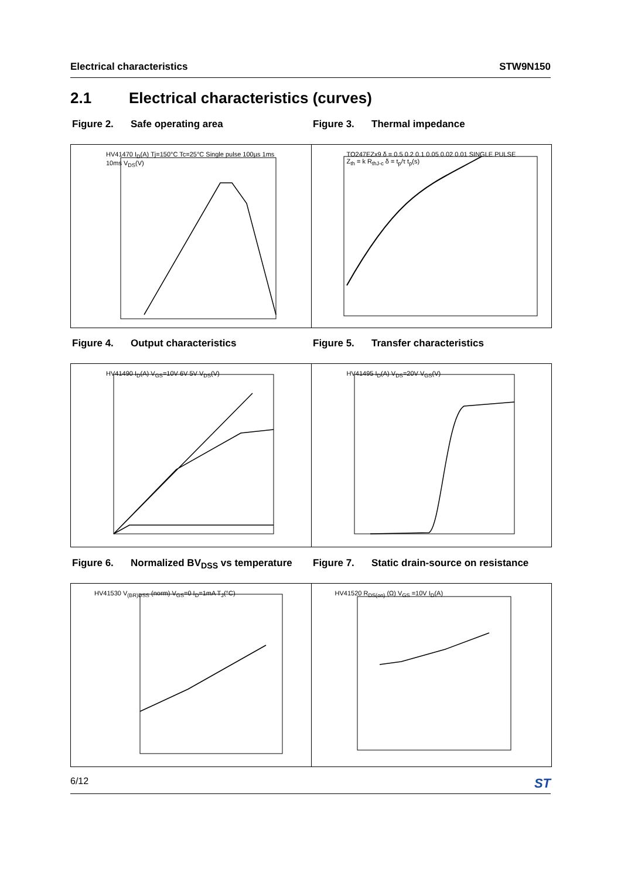Electrical characteristics STW9N150
2.1 Electrical characteristics (curves)
Figure 2. Safe operating area Figure 3. Thermal impedance
HV41470 I<sub>D</sub>(A) Tj=150°C Tc=25°C Single pulse 100µs 1ms 10ms V<sub>DS</sub>(V)
TO247EZx9 δ = 0.5 0.2 0.1 0.05 0.02 0.01 SINGLE PULSE Z<sub>th</sub> = k R<sub>thJ-c</sub> δ = t<sub>p</sub>/τ t<sub>p</sub>(s)
Figure 4. Output characteristics
Figure 5. Transfer characteristics
HV41490 I<sub>D</sub>(A) V<sub>GS</sub>=10V 6V 5V V<sub>DS</sub>(V)
HV41495 I<sub>D</sub>(A) V<sub>DS</sub>=20V V<sub>GS</sub>(V)
Figure 6. Normalized BV<sub>DSS</sub> vs temperature
Figure 7. Static drain-source on resistance
HV41530 V<sub>(BR)DSS</sub> (norm) V<sub>GS</sub>=0 I<sub>D</sub>=1mA T<sub>J</sub>(°C)
HV41520 R<sub>DS(on)</sub> (Ω) V<sub>GS</sub> =10V I<sub>D</sub>(A)
6/12 ST